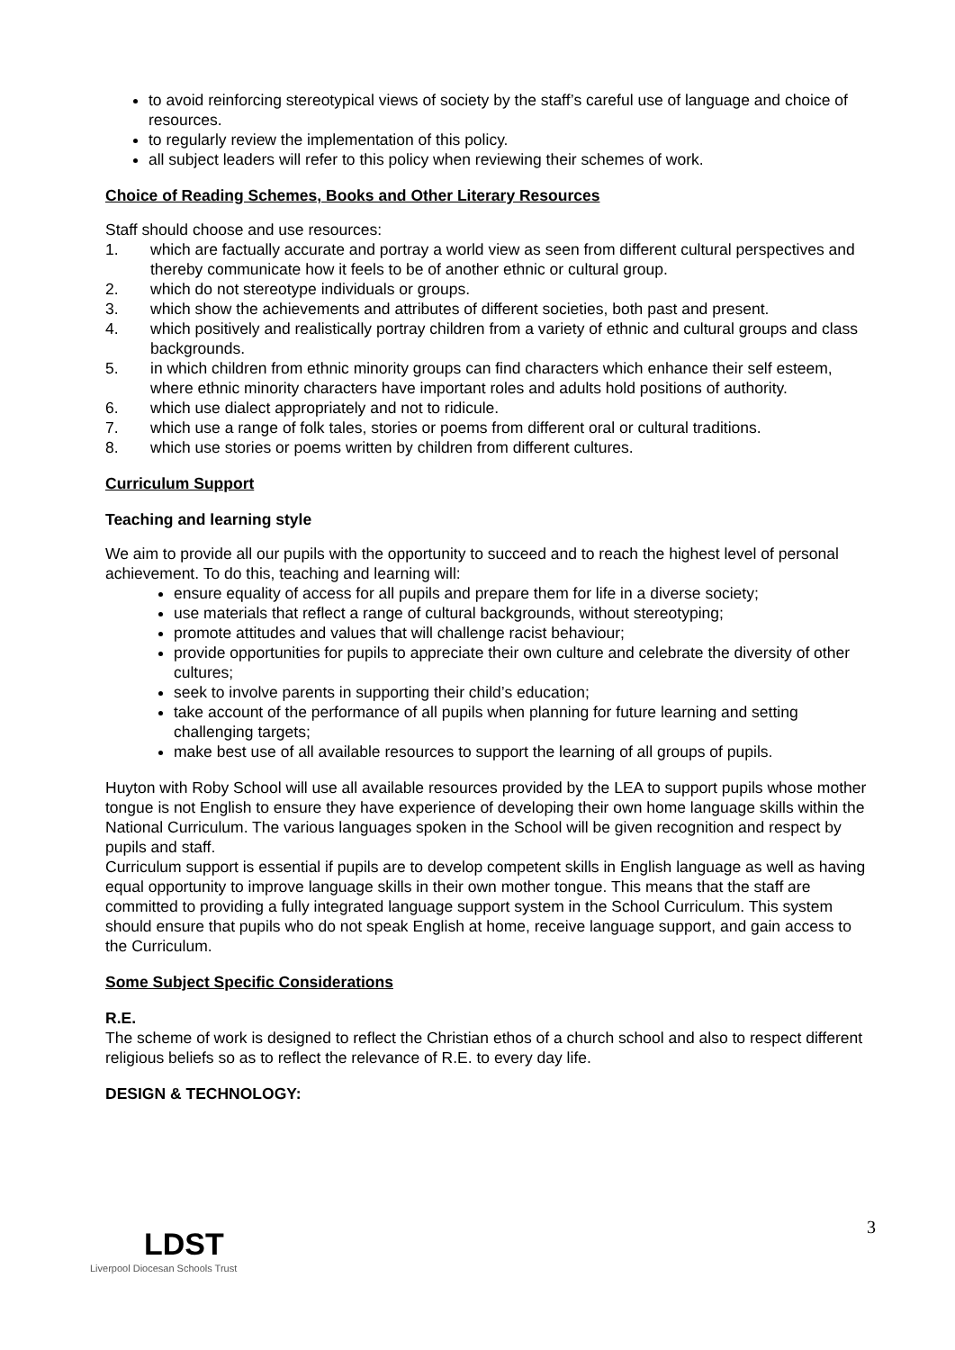to avoid reinforcing stereotypical views of society by the staff’s careful use of language and choice of resources.
to regularly review the implementation of this policy.
all subject leaders will refer to this policy when reviewing their schemes of work.
Choice of Reading Schemes, Books and Other Literary Resources
Staff should choose and use resources:
1. which are factually accurate and portray a world view as seen from different cultural perspectives and thereby communicate how it feels to be of another ethnic or cultural group.
2. which do not stereotype individuals or groups.
3. which show the achievements and attributes of different societies, both past and present.
4. which positively and realistically portray children from a variety of ethnic and cultural groups and class backgrounds.
5. in which children from ethnic minority groups can find characters which enhance their self esteem, where ethnic minority characters have important roles and adults hold positions of authority.
6. which use dialect appropriately and not to ridicule.
7. which use a range of folk tales, stories or poems from different oral or cultural traditions.
8. which use stories or poems written by children from different cultures.
Curriculum Support
Teaching and learning style
We aim to provide all our pupils with the opportunity to succeed and to reach the highest level of personal achievement. To do this, teaching and learning will:
ensure equality of access for all pupils and prepare them for life in a diverse society;
use materials that reflect a range of cultural backgrounds, without stereotyping;
promote attitudes and values that will challenge racist behaviour;
provide opportunities for pupils to appreciate their own culture and celebrate the diversity of other cultures;
seek to involve parents in supporting their child’s education;
take account of the performance of all pupils when planning for future learning and setting challenging targets;
make best use of all available resources to support the learning of all groups of pupils.
Huyton with Roby School will use all available resources provided by the LEA to support pupils whose mother tongue is not English to ensure they have experience of developing their own home language skills within the National Curriculum. The various languages spoken in the School will be given recognition and respect by pupils and staff.
Curriculum support is essential if pupils are to develop competent skills in English language as well as having equal opportunity to improve language skills in their own mother tongue. This means that the staff are committed to providing a fully integrated language support system in the School Curriculum. This system should ensure that pupils who do not speak English at home, receive language support, and gain access to the Curriculum.
Some Subject Specific Considerations
R.E.
The scheme of work is designed to reflect the Christian ethos of a church school and also to respect different religious beliefs so as to reflect the relevance of R.E. to every day life.
DESIGN & TECHNOLOGY:
3
LDST
Liverpool Diocesan Schools Trust